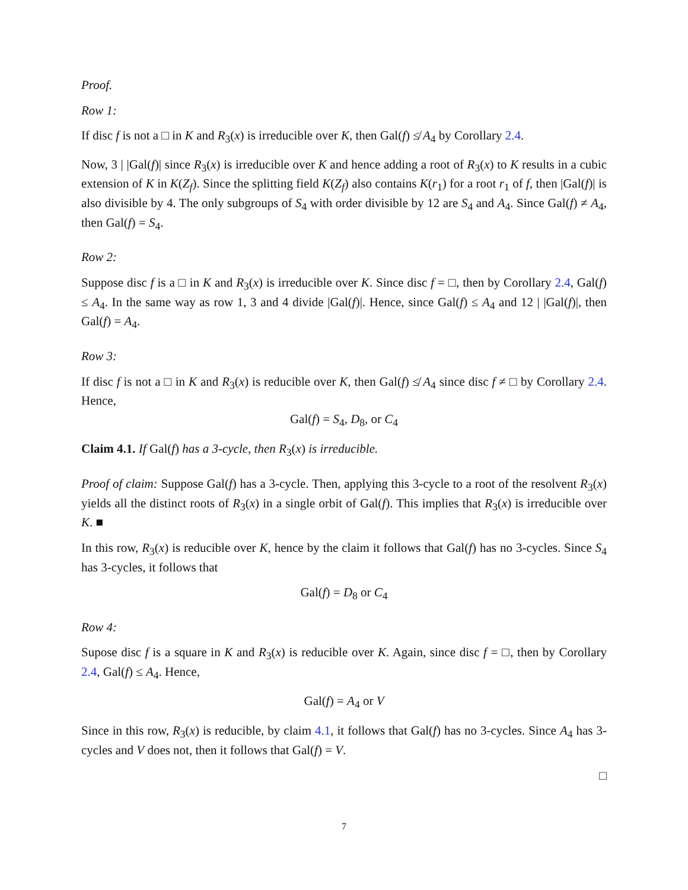Proof.
Row 1:
If disc f is not a □ in K and R<sub>3</sub>(x) is irreducible over K, then Gal(f) ≰ A<sub>4</sub> by Corollary 2.4.
Now, 3 | |Gal(f)| since R<sub>3</sub>(x) is irreducible over K and hence adding a root of R<sub>3</sub>(x) to K results in a cubic extension of K in K(Z<sub>f</sub>). Since the splitting field K(Z<sub>f</sub>) also contains K(r<sub>1</sub>) for a root r<sub>1</sub> of f, then |Gal(f)| is also divisible by 4. The only subgroups of S<sub>4</sub> with order divisible by 12 are S<sub>4</sub> and A<sub>4</sub>. Since Gal(f) ≠ A<sub>4</sub>, then Gal(f) = S<sub>4</sub>.
Row 2:
Suppose disc f is a □ in K and R<sub>3</sub>(x) is irreducible over K. Since disc f = □, then by Corollary 2.4, Gal(f) ≤ A<sub>4</sub>. In the same way as row 1, 3 and 4 divide |Gal(f)|. Hence, since Gal(f) ≤ A<sub>4</sub> and 12 | |Gal(f)|, then Gal(f) = A<sub>4</sub>.
Row 3:
If disc f is not a □ in K and R<sub>3</sub>(x) is reducible over K, then Gal(f) ≰ A<sub>4</sub> since disc f ≠ □ by Corollary 2.4. Hence,
Gal(f) = S<sub>4</sub>, D<sub>8</sub>, or C<sub>4</sub>
Claim 4.1. If Gal(f) has a 3-cycle, then R<sub>3</sub>(x) is irreducible.
Proof of claim: Suppose Gal(f) has a 3-cycle. Then, applying this 3-cycle to a root of the resolvent R<sub>3</sub>(x) yields all the distinct roots of R<sub>3</sub>(x) in a single orbit of Gal(f). This implies that R<sub>3</sub>(x) is irreducible over K. ■
In this row, R<sub>3</sub>(x) is reducible over K, hence by the claim it follows that Gal(f) has no 3-cycles. Since S<sub>4</sub> has 3-cycles, it follows that
Gal(f) = D<sub>8</sub> or C<sub>4</sub>
Row 4:
Supose disc f is a square in K and R<sub>3</sub>(x) is reducible over K. Again, since disc f = □, then by Corollary 2.4, Gal(f) ≤ A<sub>4</sub>. Hence,
Gal(f) = A<sub>4</sub> or V
Since in this row, R<sub>3</sub>(x) is reducible, by claim 4.1, it follows that Gal(f) has no 3-cycles. Since A<sub>4</sub> has 3-cycles and V does not, then it follows that Gal(f) = V.
□
7